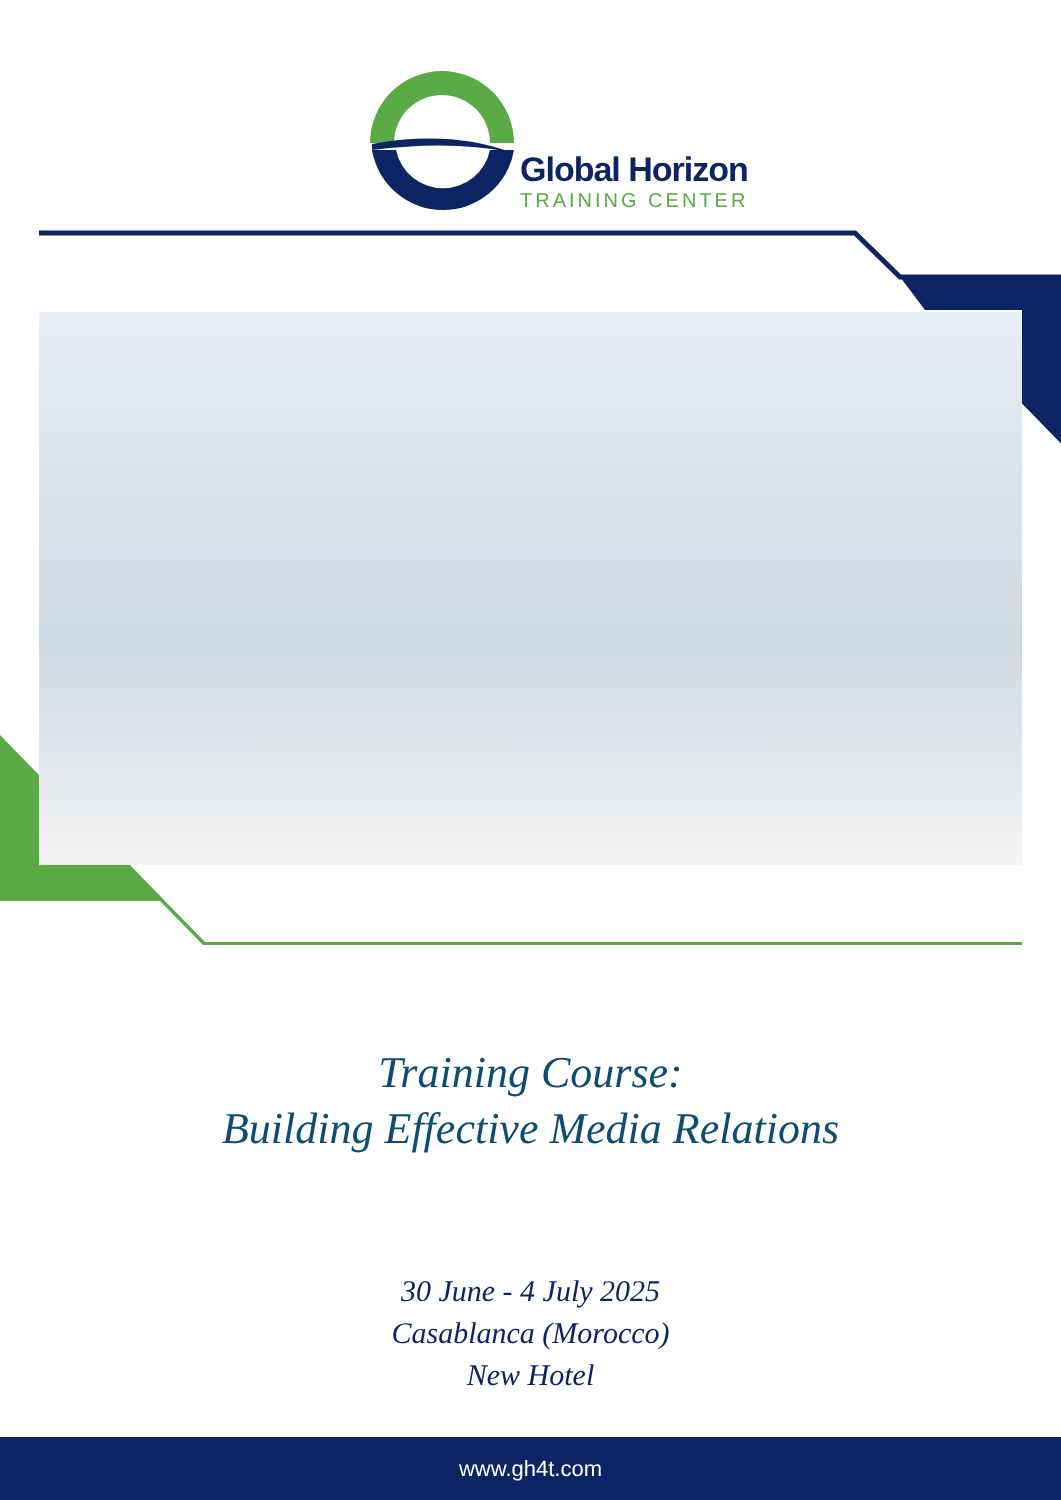Global Horizon
TRAINING CENTER
Training Course:
Building Effective Media Relations
30 June - 4 July 2025
Casablanca (Morocco)
New Hotel
www.gh4t.com